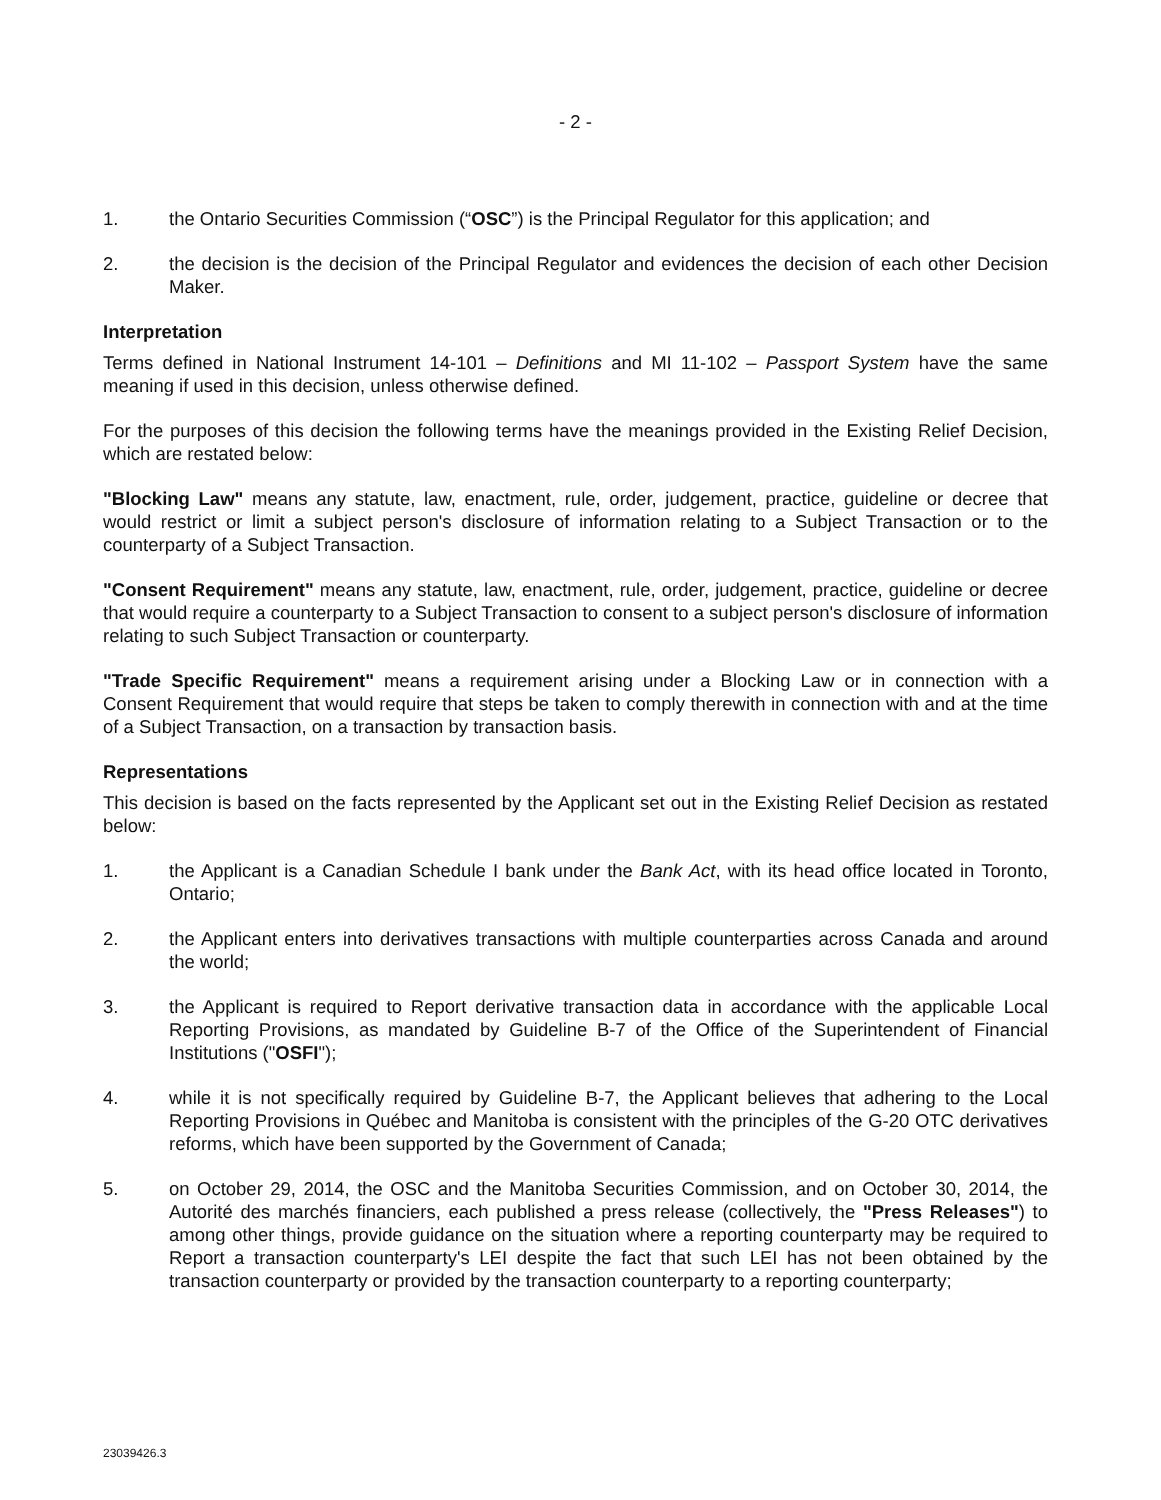- 2 -
1. the Ontario Securities Commission (“OSC”) is the Principal Regulator for this application; and
2. the decision is the decision of the Principal Regulator and evidences the decision of each other Decision Maker.
Interpretation
Terms defined in National Instrument 14-101 – Definitions and MI 11-102 – Passport System have the same meaning if used in this decision, unless otherwise defined.
For the purposes of this decision the following terms have the meanings provided in the Existing Relief Decision, which are restated below:
"Blocking Law" means any statute, law, enactment, rule, order, judgement, practice, guideline or decree that would restrict or limit a subject person's disclosure of information relating to a Subject Transaction or to the counterparty of a Subject Transaction.
"Consent Requirement" means any statute, law, enactment, rule, order, judgement, practice, guideline or decree that would require a counterparty to a Subject Transaction to consent to a subject person's disclosure of information relating to such Subject Transaction or counterparty.
"Trade Specific Requirement" means a requirement arising under a Blocking Law or in connection with a Consent Requirement that would require that steps be taken to comply therewith in connection with and at the time of a Subject Transaction, on a transaction by transaction basis.
Representations
This decision is based on the facts represented by the Applicant set out in the Existing Relief Decision as restated below:
1. the Applicant is a Canadian Schedule I bank under the Bank Act, with its head office located in Toronto, Ontario;
2. the Applicant enters into derivatives transactions with multiple counterparties across Canada and around the world;
3. the Applicant is required to Report derivative transaction data in accordance with the applicable Local Reporting Provisions, as mandated by Guideline B-7 of the Office of the Superintendent of Financial Institutions ("OSFI");
4. while it is not specifically required by Guideline B-7, the Applicant believes that adhering to the Local Reporting Provisions in Québec and Manitoba is consistent with the principles of the G-20 OTC derivatives reforms, which have been supported by the Government of Canada;
5. on October 29, 2014, the OSC and the Manitoba Securities Commission, and on October 30, 2014, the Autorité des marchés financiers, each published a press release (collectively, the "Press Releases") to among other things, provide guidance on the situation where a reporting counterparty may be required to Report a transaction counterparty's LEI despite the fact that such LEI has not been obtained by the transaction counterparty or provided by the transaction counterparty to a reporting counterparty;
23039426.3